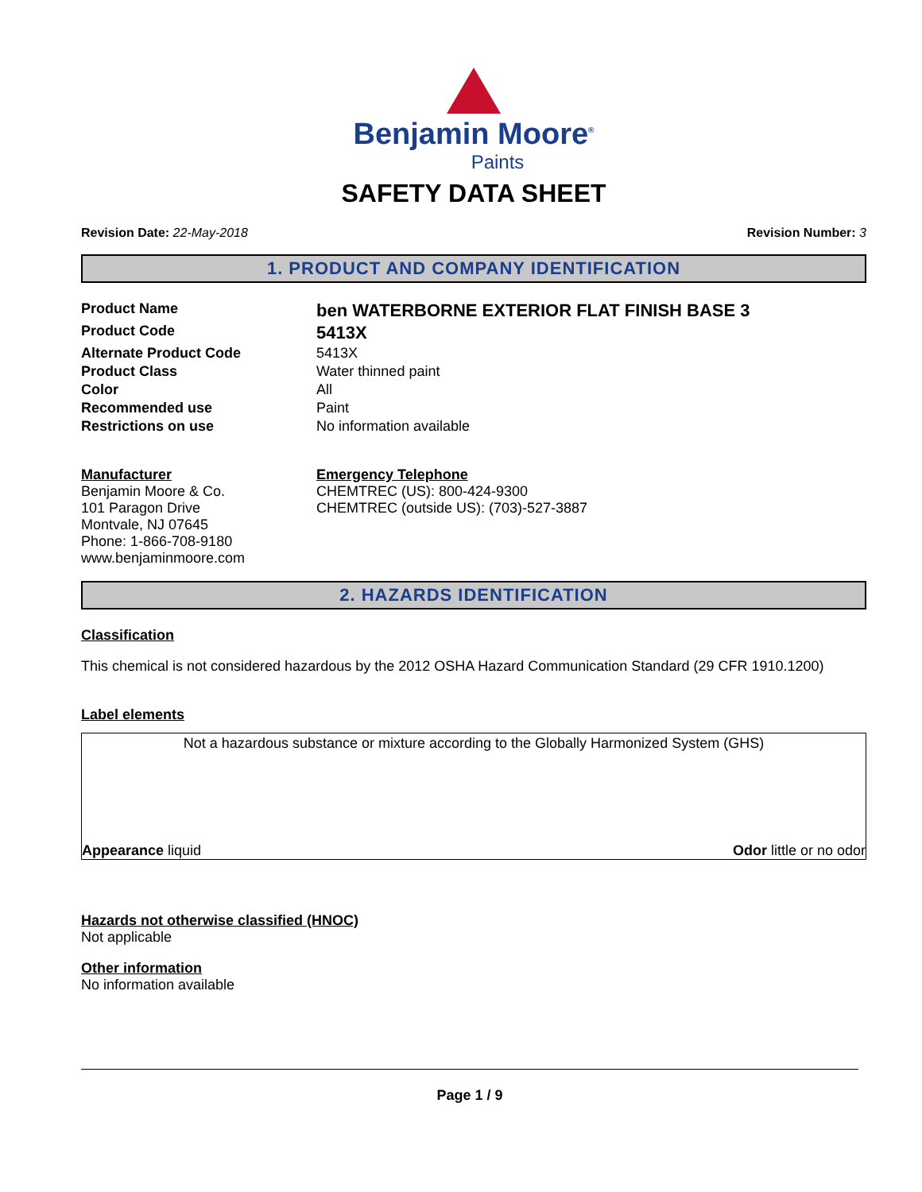Benjamin Moore<sup>®</sup>
Paints
SAFETY DATA SHEET
Revision Date: 22-May-2018 Revision Number: 3
1. PRODUCT AND COMPANY IDENTIFICATION
Product Name
ben WATERBORNE EXTERIOR FLAT FINISH BASE 3
Product Code
5413X
Alternate Product Code
5413X
Product Class
Water thinned paint
Color
All
Recommended use
Paint
Restrictions on use
No information available
Manufacturer
Benjamin Moore & Co.
101 Paragon Drive
Montvale, NJ 07645
Phone: 1-866-708-9180
www.benjaminmoore.com
Emergency Telephone
CHEMTREC (US): 800-424-9300
CHEMTREC (outside US): (703)-527-3887
2. HAZARDS IDENTIFICATION
Classification
This chemical is not considered hazardous by the 2012 OSHA Hazard Communication Standard (29 CFR 1910.1200)
Label elements
Not a hazardous substance or mixture according to the Globally Harmonized System (GHS)
Appearance liquid Odor little or no odor
Hazards not otherwise classified (HNOC)
Not applicable
Other information
No information available
Page 1 / 9